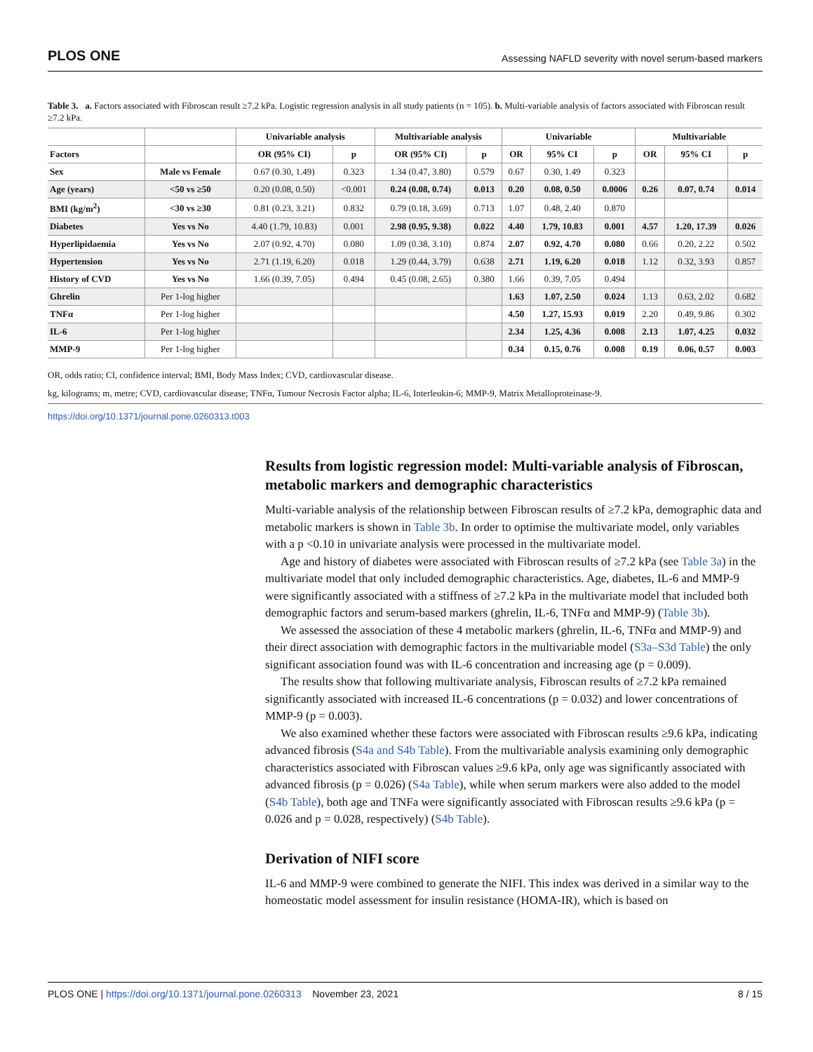PLOS ONE Assessing NAFLD severity with novel serum-based markers
Table 3. a. Factors associated with Fibroscan result ≥7.2 kPa. Logistic regression analysis in all study patients (n = 105). b. Multi-variable analysis of factors associated with Fibroscan result ≥7.2 kPa.
| | | Univariable analysis | | Multivariable analysis | | Univariable | | | Multivariable | | |
| --- | --- | --- | --- | --- | --- | --- | --- | --- | --- | --- | --- |
| Factors | | OR (95% CI) | p | OR (95% CI) | p | OR | 95% CI | p | OR | 95% CI | p |
| Sex | Male vs Female | 0.67 (0.30, 1.49) | 0.323 | 1.34 (0.47, 3.80) | 0.579 | 0.67 | 0.30, 1.49 | 0.323 | | | |
| Age (years) | <50 vs ≥50 | 0.20 (0.08, 0.50) | <0.001 | 0.24 (0.08, 0.74) | 0.013 | 0.20 | 0.08, 0.50 | 0.0006 | 0.26 | 0.07, 0.74 | 0.014 |
| BMI (kg/m<sup>2</sup>) | <30 vs ≥30 | 0.81 (0.23, 3.21) | 0.832 | 0.79 (0.18, 3.69) | 0.713 | 1.07 | 0.48, 2.40 | 0.870 | | | |
| Diabetes | Yes vs No | 4.40 (1.79, 10.83) | 0.001 | 2.98 (0.95, 9.38) | 0.022 | 4.40 | 1.79, 10.83 | 0.001 | 4.57 | 1.20, 17.39 | 0.026 |
| Hyperlipidaemia | Yes vs No | 2.07 (0.92, 4.70) | 0.080 | 1.09 (0.38, 3.10) | 0.874 | 2.07 | 0.92, 4.70 | 0.080 | 0.66 | 0.20, 2.22 | 0.502 |
| Hypertension | Yes vs No | 2.71 (1.19, 6.20) | 0.018 | 1.29 (0.44, 3.79) | 0.638 | 2.71 | 1.19, 6.20 | 0.018 | 1.12 | 0.32, 3.93 | 0.857 |
| History of CVD | Yes vs No | 1.66 (0.39, 7.05) | 0.494 | 0.45 (0.08, 2.65) | 0.380 | 1.66 | 0.39, 7.05 | 0.494 | | | |
| Ghrelin | Per 1-log higher | | | | | 1.63 | 1.07, 2.50 | 0.024 | 1.13 | 0.63, 2.02 | 0.682 |
| TNFα | Per 1-log higher | | | | | 4.50 | 1.27, 15.93 | 0.019 | 2.20 | 0.49, 9.86 | 0.302 |
| IL-6 | Per 1-log higher | | | | | 2.34 | 1.25, 4.36 | 0.008 | 2.13 | 1.07, 4.25 | 0.032 |
| MMP-9 | Per 1-log higher | | | | | 0.34 | 0.15, 0.76 | 0.008 | 0.19 | 0.06, 0.57 | 0.003 |
OR, odds ratio; CI, confidence interval; BMI, Body Mass Index; CVD, cardiovascular disease.
kg, kilograms; m, metre; CVD, cardiovascular disease; TNFα, Tumour Necrosis Factor alpha; IL-6, Interleukin-6; MMP-9, Matrix Metalloproteinase-9.
https://doi.org/10.1371/journal.pone.0260313.t003
Results from logistic regression model: Multi-variable analysis of Fibroscan, metabolic markers and demographic characteristics
Multi-variable analysis of the relationship between Fibroscan results of ≥7.2 kPa, demographic data and metabolic markers is shown in Table 3b. In order to optimise the multivariate model, only variables with a p <0.10 in univariate analysis were processed in the multivariate model.
Age and history of diabetes were associated with Fibroscan results of ≥7.2 kPa (see Table 3a) in the multivariate model that only included demographic characteristics. Age, diabetes, IL-6 and MMP-9 were significantly associated with a stiffness of ≥7.2 kPa in the multivariate model that included both demographic factors and serum-based markers (ghrelin, IL-6, TNFα and MMP-9) (Table 3b).
We assessed the association of these 4 metabolic markers (ghrelin, IL-6, TNFα and MMP-9) and their direct association with demographic factors in the multivariable model (S3a–S3d Table) the only significant association found was with IL-6 concentration and increasing age (p = 0.009).
The results show that following multivariate analysis, Fibroscan results of ≥7.2 kPa remained significantly associated with increased IL-6 concentrations (p = 0.032) and lower concentrations of MMP-9 (p = 0.003).
We also examined whether these factors were associated with Fibroscan results ≥9.6 kPa, indicating advanced fibrosis (S4a and S4b Table). From the multivariable analysis examining only demographic characteristics associated with Fibroscan values ≥9.6 kPa, only age was significantly associated with advanced fibrosis (p = 0.026) (S4a Table), while when serum markers were also added to the model (S4b Table), both age and TNFa were significantly associated with Fibroscan results ≥9.6 kPa (p = 0.026 and p = 0.028, respectively) (S4b Table).
Derivation of NIFI score
IL-6 and MMP-9 were combined to generate the NIFI. This index was derived in a similar way to the homeostatic model assessment for insulin resistance (HOMA-IR), which is based on
PLOS ONE | https://doi.org/10.1371/journal.pone.0260313 November 23, 2021 8 / 15